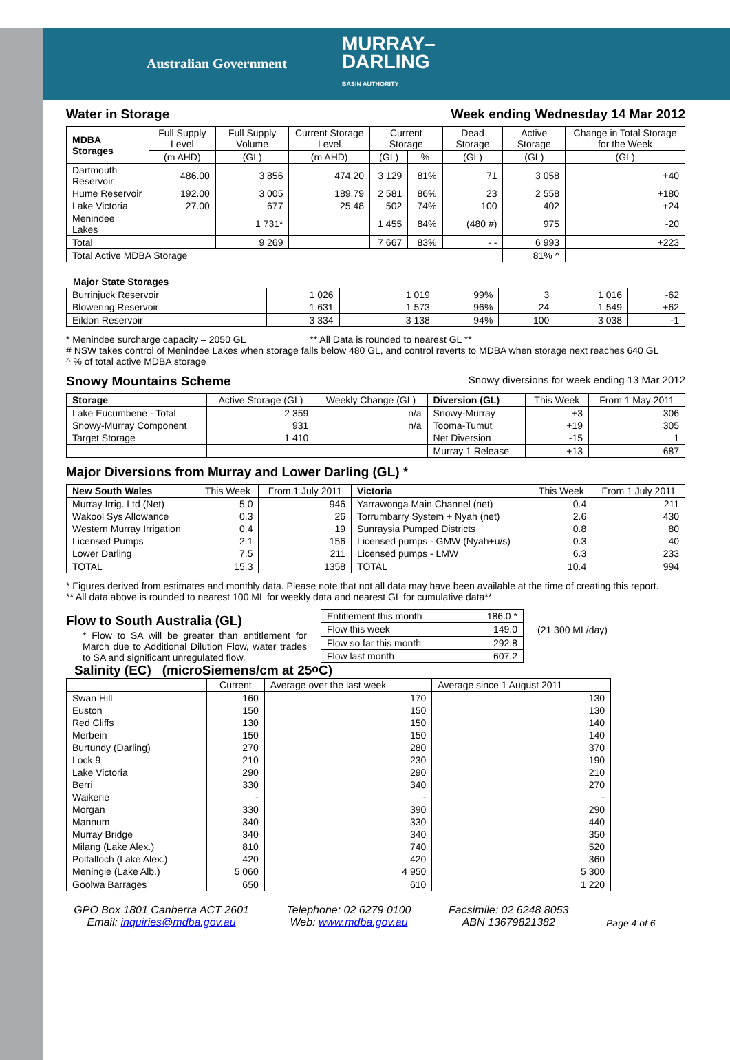Australian Government MURRAY–
DARLING
BASIN AUTHORITY
Water in Storage Week ending Wednesday 14 Mar 2012
| MDBA Storages | Full Supply Level | Full Supply Volume | Current Storage Level | Current Storage | | Dead Storage | Active Storage | Change in Total Storage for the Week |
| --- | --- | --- | --- | --- | --- | --- | --- | --- |
| | (m AHD) | (GL) | (m AHD) | (GL) | % | (GL) | (GL) | (GL) |
| Dartmouth Reservoir | 486.00 | 3 856 | 474.20 | 3 129 | 81% | 71 | 3 058 | +40 |
| Hume Reservoir | 192.00 | 3 005 | 189.79 | 2 581 | 86% | 23 | 2 558 | +180 |
| Lake Victoria | 27.00 | 677 | 25.48 | 502 | 74% | 100 | 402 | +24 |
| Menindee Lakes | | 1 731* | | 1 455 | 84% | (480 #) | 975 | -20 |
| Total | | 9 269 | | 7 667 | 83% | - - | 6 993 | +223 |
| Total Active MDBA Storage | | | | | | | 81% ^ | |
Major State Storages
| Burrinjuck Reservoir | 1 026 | | 1 019 | 99% | 3 | 1 016 | -62 |
| Blowering Reservoir | 1 631 | | 1 573 | 96% | 24 | 1 549 | +62 |
| Eildon Reservoir | 3 334 | | 3 138 | 94% | 100 | 3 038 | -1 |
* Menindee surcharge capacity – 2050 GL ** All Data is rounded to nearest GL **
# NSW takes control of Menindee Lakes when storage falls below 480 GL, and control reverts to MDBA when storage next reaches 640 GL
^ % of total active MDBA storage
Snowy Mountains Scheme Snowy diversions for week ending 13 Mar 2012
| Storage | Active Storage (GL) | Weekly Change (GL) | Diversion (GL) | This Week | From 1 May 2011 |
| --- | --- | --- | --- | --- | --- |
| Lake Eucumbene - Total | 2 359 | n/a | Snowy-Murray | +3 | 306 |
| Snowy-Murray Component | 931 | n/a | Tooma-Tumut | +19 | 305 |
| Target Storage | 1 410 | | Net Diversion | -15 | 1 |
| | | | Murray 1 Release | +13 | 687 |
Major Diversions from Murray and Lower Darling (GL) *
| New South Wales | This Week | From 1 July 2011 | Victoria | This Week | From 1 July 2011 |
| --- | --- | --- | --- | --- | --- |
| Murray Irrig. Ltd (Net) | 5.0 | 946 | Yarrawonga Main Channel (net) | 0.4 | 211 |
| Wakool Sys Allowance | 0.3 | 26 | Torrumbarry System + Nyah (net) | 2.6 | 430 |
| Western Murray Irrigation | 0.4 | 19 | Sunraysia Pumped Districts | 0.8 | 80 |
| Licensed Pumps | 2.1 | 156 | Licensed pumps - GMW (Nyah+u/s) | 0.3 | 40 |
| Lower Darling | 7.5 | 211 | Licensed pumps - LMW | 6.3 | 233 |
| TOTAL | 15.3 | 1358 | TOTAL | 10.4 | 994 |
* Figures derived from estimates and monthly data. Please note that not all data may have been available at the time of creating this report.
** All data above is rounded to nearest 100 ML for weekly data and nearest GL for cumulative data**
Flow to South Australia (GL)
* Flow to SA will be greater than entitlement for March due to Additional Dilution Flow, water trades to SA and significant unregulated flow.
| Entitlement this month | 186.0 * |
| Flow this week | 149.0 |
| Flow so far this month | 292.8 |
| Flow last month | 607.2 |
(21 300 ML/day)
Salinity (EC) (microSiemens/cm at 25<sup>o</sup> C)
| | Current | Average over the last week | Average since 1 August 2011 |
| --- | --- | --- | --- |
| Swan Hill | 160 | 170 | 130 |
| Euston | 150 | 150 | 130 |
| Red Cliffs | 130 | 150 | 140 |
| Merbein | 150 | 150 | 140 |
| Burtundy (Darling) | 270 | 280 | 370 |
| Lock 9 | 210 | 230 | 190 |
| Lake Victoria | 290 | 290 | 210 |
| Berri | 330 | 340 | 270 |
| Waikerie | - | - | - |
| Morgan | 330 | 390 | 290 |
| Mannum | 340 | 330 | 440 |
| Murray Bridge | 340 | 340 | 350 |
| Milang (Lake Alex.) | 810 | 740 | 520 |
| Poltalloch (Lake Alex.) | 420 | 420 | 360 |
| Meningie (Lake Alb.) | 5 060 | 4 950 | 5 300 |
| Goolwa Barrages | 650 | 610 | 1 220 |
GPO Box 1801 Canberra ACT 2601
Email: inquiries@mdba.gov.au
Telephone: 02 6279 0100
Web: www.mdba.gov.au
Facsimile: 02 6248 8053
ABN 13679821382
Page 4 of 6